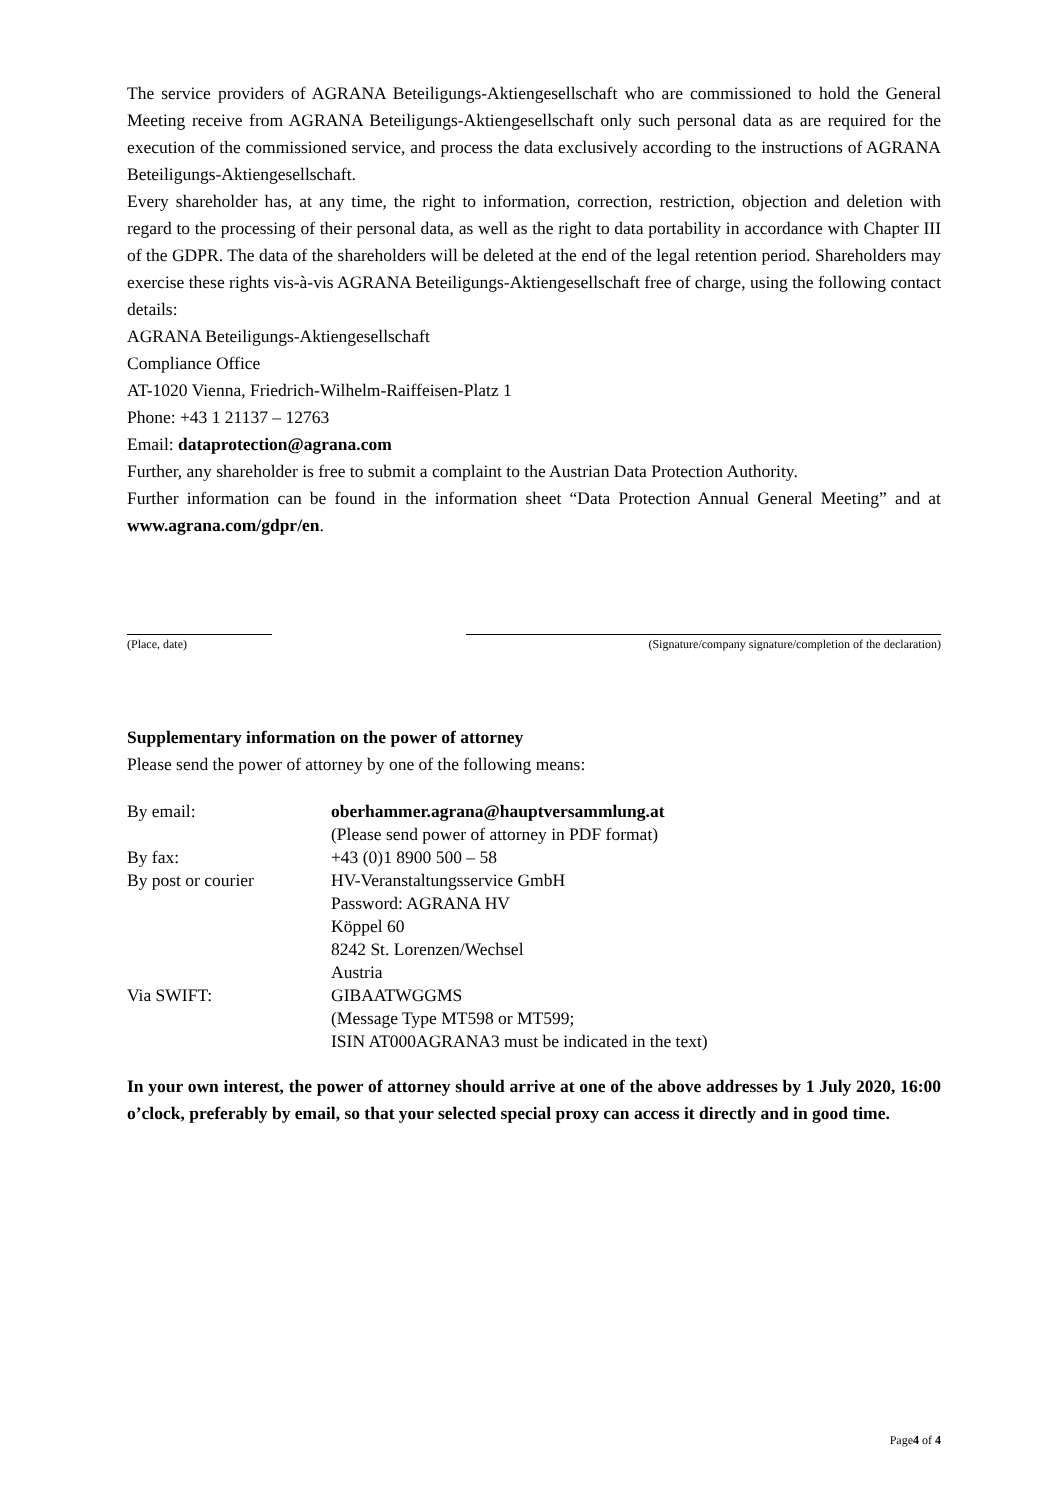The service providers of AGRANA Beteiligungs-Aktiengesellschaft who are commissioned to hold the General Meeting receive from AGRANA Beteiligungs-Aktiengesellschaft only such personal data as are required for the execution of the commissioned service, and process the data exclusively according to the instructions of AGRANA Beteiligungs-Aktiengesellschaft.
Every shareholder has, at any time, the right to information, correction, restriction, objection and deletion with regard to the processing of their personal data, as well as the right to data portability in accordance with Chapter III of the GDPR. The data of the shareholders will be deleted at the end of the legal retention period. Shareholders may exercise these rights vis-à-vis AGRANA Beteiligungs-Aktiengesellschaft free of charge, using the following contact details:
AGRANA Beteiligungs-Aktiengesellschaft
Compliance Office
AT-1020 Vienna, Friedrich-Wilhelm-Raiffeisen-Platz 1
Phone: +43 1 21137 – 12763
Email: dataprotection@agrana.com
Further, any shareholder is free to submit a complaint to the Austrian Data Protection Authority.
Further information can be found in the information sheet “Data Protection Annual General Meeting” and at www.agrana.com/gdpr/en.
(Place, date) (Signature/company signature/completion of the declaration)
Supplementary information on the power of attorney
Please send the power of attorney by one of the following means:
| By email: | oberhammer.agrana@hauptversammlung.at (Please send power of attorney in PDF format) |
| By fax: | +43 (0)1 8900 500 – 58 |
| By post or courier | HV-Veranstaltungsservice GmbH Password: AGRANA HV Köppel 60 8242 St. Lorenzen/Wechsel Austria |
| Via SWIFT: | GIBAATWGGMS (Message Type MT598 or MT599; ISIN AT000AGRANA3 must be indicated in the text) |
In your own interest, the power of attorney should arrive at one of the above addresses by 1 July 2020, 16:00 o’clock, preferably by email, so that your selected special proxy can access it directly and in good time.
Page4 of 4